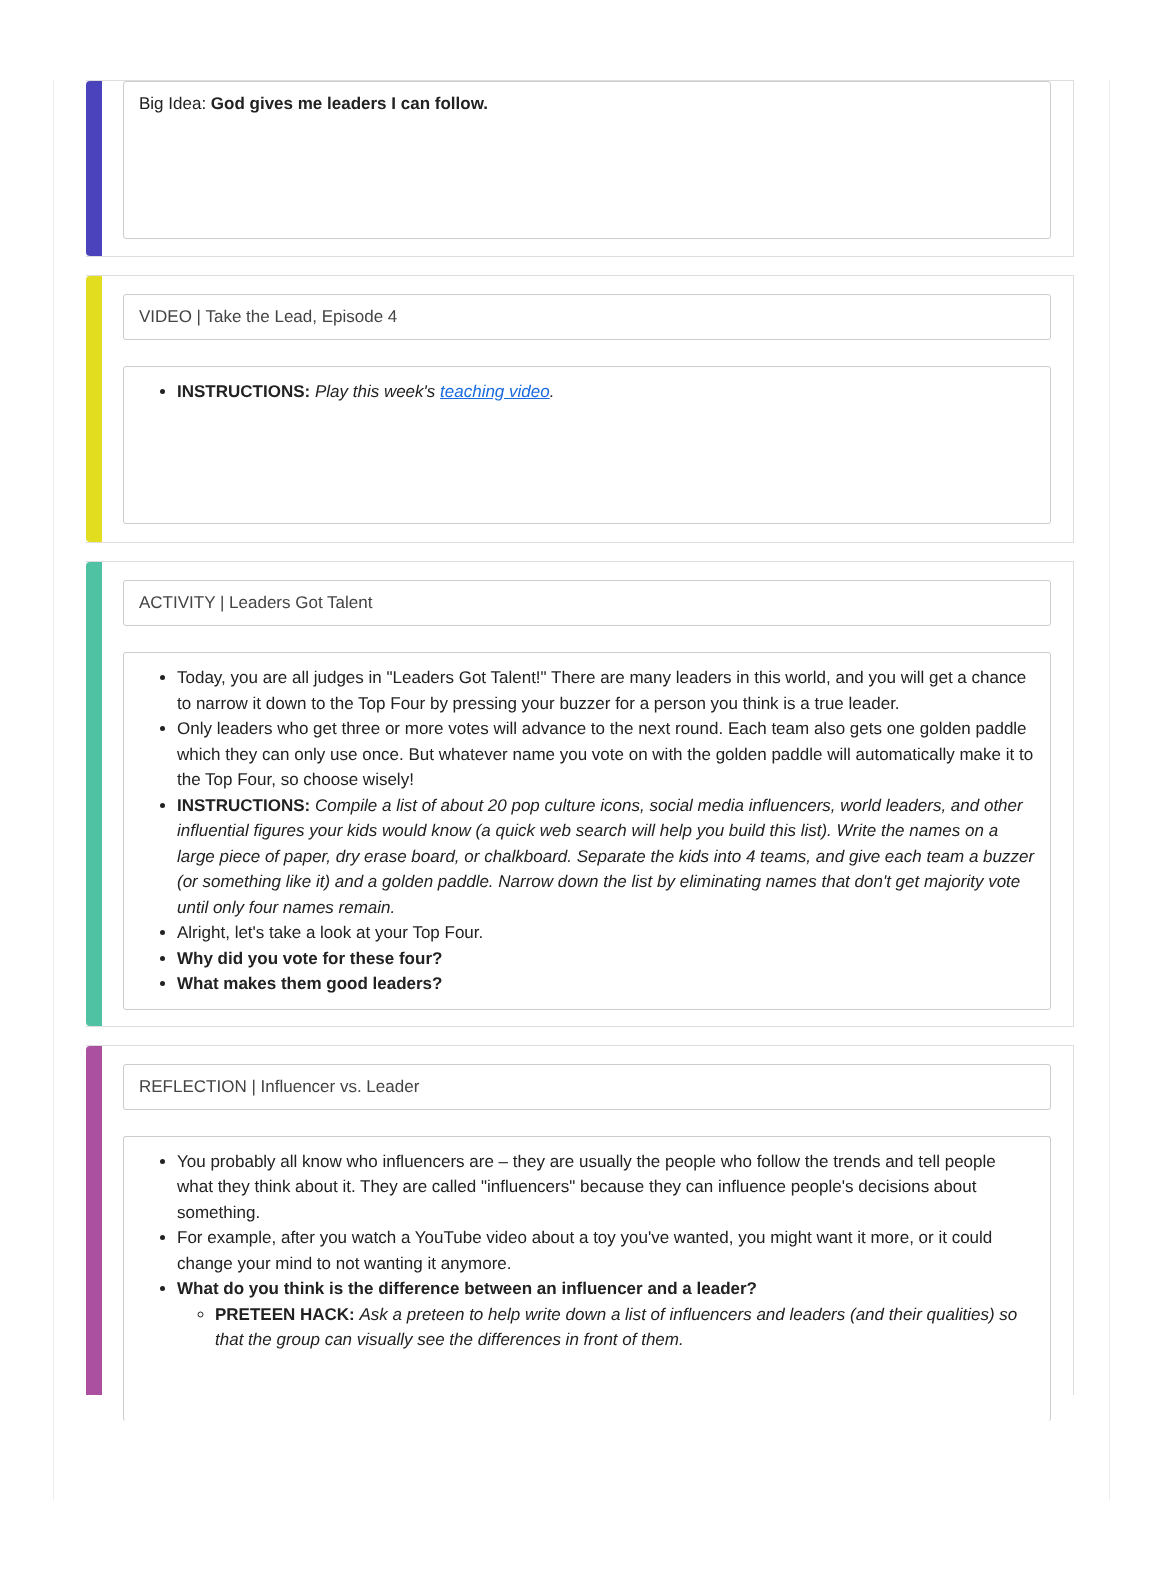Big Idea: God gives me leaders I can follow.
VIDEO | Take the Lead, Episode 4
INSTRUCTIONS: Play this week's teaching video.
ACTIVITY | Leaders Got Talent
Today, you are all judges in "Leaders Got Talent!" There are many leaders in this world, and you will get a chance to narrow it down to the Top Four by pressing your buzzer for a person you think is a true leader.
Only leaders who get three or more votes will advance to the next round. Each team also gets one golden paddle which they can only use once. But whatever name you vote on with the golden paddle will automatically make it to the Top Four, so choose wisely!
INSTRUCTIONS: Compile a list of about 20 pop culture icons, social media influencers, world leaders, and other influential figures your kids would know (a quick web search will help you build this list). Write the names on a large piece of paper, dry erase board, or chalkboard. Separate the kids into 4 teams, and give each team a buzzer (or something like it) and a golden paddle. Narrow down the list by eliminating names that don't get majority vote until only four names remain.
Alright, let's take a look at your Top Four.
Why did you vote for these four?
What makes them good leaders?
REFLECTION | Influencer vs. Leader
You probably all know who influencers are – they are usually the people who follow the trends and tell people what they think about it. They are called "influencers" because they can influence people's decisions about something.
For example, after you watch a YouTube video about a toy you've wanted, you might want it more, or it could change your mind to not wanting it anymore.
What do you think is the difference between an influencer and a leader?
PRETEEN HACK: Ask a preteen to help write down a list of influencers and leaders (and their qualities) so that the group can visually see the differences in front of them.